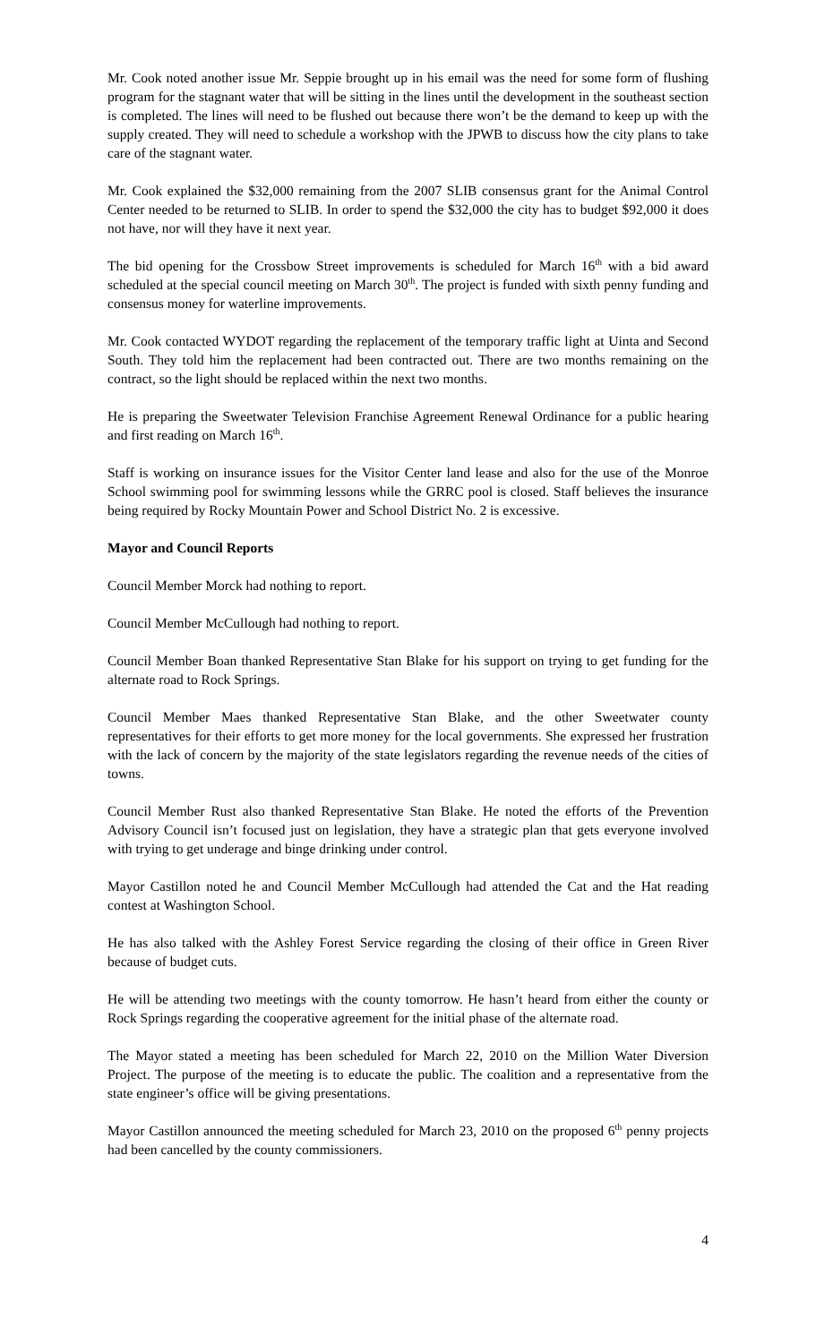Mr. Cook noted another issue Mr. Seppie brought up in his email was the need for some form of flushing program for the stagnant water that will be sitting in the lines until the development in the southeast section is completed. The lines will need to be flushed out because there won’t be the demand to keep up with the supply created. They will need to schedule a workshop with the JPWB to discuss how the city plans to take care of the stagnant water.
Mr. Cook explained the $32,000 remaining from the 2007 SLIB consensus grant for the Animal Control Center needed to be returned to SLIB. In order to spend the $32,000 the city has to budget $92,000 it does not have, nor will they have it next year.
The bid opening for the Crossbow Street improvements is scheduled for March 16<sup>th</sup> with a bid award scheduled at the special council meeting on March 30<sup>th</sup>. The project is funded with sixth penny funding and consensus money for waterline improvements.
Mr. Cook contacted WYDOT regarding the replacement of the temporary traffic light at Uinta and Second South. They told him the replacement had been contracted out. There are two months remaining on the contract, so the light should be replaced within the next two months.
He is preparing the Sweetwater Television Franchise Agreement Renewal Ordinance for a public hearing and first reading on March 16<sup>th</sup>.
Staff is working on insurance issues for the Visitor Center land lease and also for the use of the Monroe School swimming pool for swimming lessons while the GRRC pool is closed. Staff believes the insurance being required by Rocky Mountain Power and School District No. 2 is excessive.
Mayor and Council Reports
Council Member Morck had nothing to report.
Council Member McCullough had nothing to report.
Council Member Boan thanked Representative Stan Blake for his support on trying to get funding for the alternate road to Rock Springs.
Council Member Maes thanked Representative Stan Blake, and the other Sweetwater county representatives for their efforts to get more money for the local governments. She expressed her frustration with the lack of concern by the majority of the state legislators regarding the revenue needs of the cities of towns.
Council Member Rust also thanked Representative Stan Blake. He noted the efforts of the Prevention Advisory Council isn’t focused just on legislation, they have a strategic plan that gets everyone involved with trying to get underage and binge drinking under control.
Mayor Castillon noted he and Council Member McCullough had attended the Cat and the Hat reading contest at Washington School.
He has also talked with the Ashley Forest Service regarding the closing of their office in Green River because of budget cuts.
He will be attending two meetings with the county tomorrow. He hasn’t heard from either the county or Rock Springs regarding the cooperative agreement for the initial phase of the alternate road.
The Mayor stated a meeting has been scheduled for March 22, 2010 on the Million Water Diversion Project. The purpose of the meeting is to educate the public. The coalition and a representative from the state engineer’s office will be giving presentations.
Mayor Castillon announced the meeting scheduled for March 23, 2010 on the proposed 6<sup>th</sup> penny projects had been cancelled by the county commissioners.
4